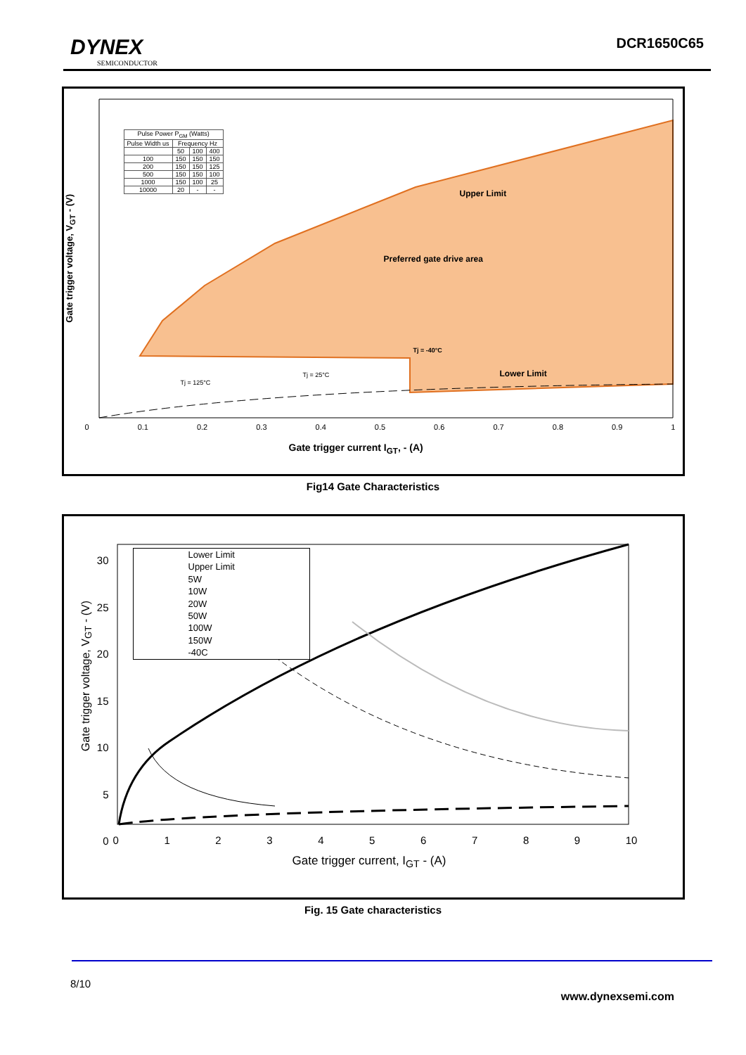DYNEX
SEMICONDUCTOR
DCR1650C65
| Pulse Power P<sub>GM</sub> (Watts) | | | |
| --- | --- | --- | --- |
| Pulse Width us | Frequency Hz | | |
| | 50 | 100 | 400 |
| 100 | 150 | 150 | 150 |
| 200 | 150 | 150 | 125 |
| 500 | 150 | 150 | 100 |
| 1000 | 150 | 100 | 25 |
| 10000 | 20 | - | - |
Upper Limit
Preferred gate drive area
Tj = -40°C
Tj = 25°C Lower Limit
Tj = 125°C
Gate trigger voltage, V<sub>GT</sub> - (V)
0 0.1 0.2 0.3 0.4 0.5 0.6 0.7 0.8 0.9 1
Gate trigger current I<sub>GT</sub>, - (A)
Fig14 Gate Characteristics
Lower Limit
Upper Limit
5W
10W
20W
50W
100W
150W
-40C
Gate trigger voltage, V<sub>GT</sub> - (V)
30
25
20
15
10
5
0
0123456789 10
Gate trigger current, I<sub>GT</sub> - (A)
Fig. 15 Gate characteristics
8/10
www.dynexsemi.com